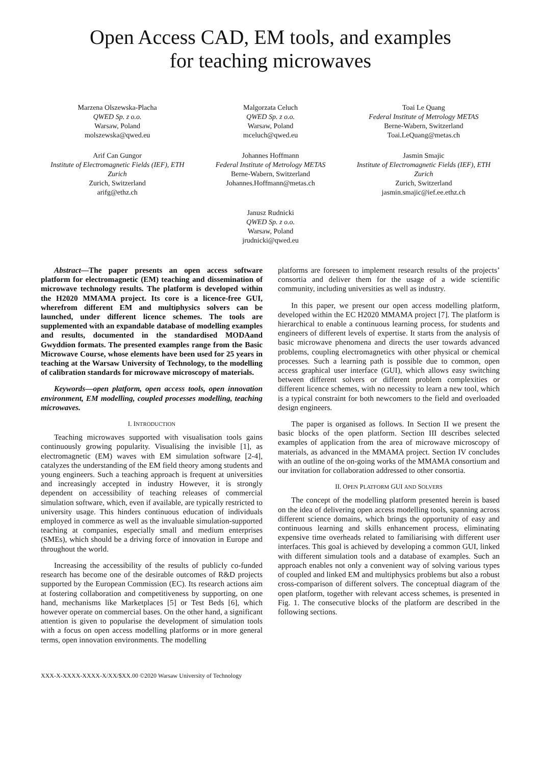Open Access CAD, EM tools, and examples
for teaching microwaves
Marzena Olszewska-Placha
QWED Sp. z o.o.
Warsaw, Poland
molszewska@qwed.eu
Malgorzata Celuch
QWED Sp. z o.o.
Warsaw, Poland
mceluch@qwed.eu
Toai Le Quang
Federal Institute of Metrology METAS
Berne-Wabern, Switzerland
Toai.LeQuang@metas.ch
Arif Can Gungor
Institute of Electromagnetic Fields (IEF), ETH Zurich
Zurich, Switzerland
arifg@ethz.ch
Johannes Hoffmann
Federal Institute of Metrology METAS
Berne-Wabern, Switzerland
Johannes.Hoffmann@metas.ch
Jasmin Smajic
Institute of Electromagnetic Fields (IEF), ETH Zurich
Zurich, Switzerland
jasmin.smajic@ief.ee.ethz.ch
Janusz Rudnicki
QWED Sp. z o.o.
Warsaw, Poland
jrudnicki@qwed.eu
Abstract—The paper presents an open access software platform for electromagnetic (EM) teaching and dissemination of microwave technology results. The platform is developed within the H2020 MMAMA project. Its core is a licence-free GUI, wherefrom different EM and multiphysics solvers can be launched, under different licence schemes. The tools are supplemented with an expandable database of modelling examples and results, documented in the standardised MODAand Gwyddion formats. The presented examples range from the Basic Microwave Course, whose elements have been used for 25 years in teaching at the Warsaw University of Technology, to the modelling of calibration standards for microwave microscopy of materials.
Keywords—open platform, open access tools, open innovation environment, EM modelling, coupled processes modelling, teaching microwaves.
I. INTRODUCTION
Teaching microwaves supported with visualisation tools gains continuously growing popularity. Visualising the invisible [1], as electromagnetic (EM) waves with EM simulation software [2-4], catalyzes the understanding of the EM field theory among students and young engineers. Such a teaching approach is frequent at universities and increasingly accepted in industry However, it is strongly dependent on accessibility of teaching releases of commercial simulation software, which, even if available, are typically restricted to university usage. This hinders continuous education of individuals employed in commerce as well as the invaluable simulation-supported teaching at companies, especially small and medium enterprises (SMEs), which should be a driving force of innovation in Europe and throughout the world.
Increasing the accessibility of the results of publicly co-funded research has become one of the desirable outcomes of R&D projects supported by the European Commission (EC). Its research actions aim at fostering collaboration and competitiveness by supporting, on one hand, mechanisms like Marketplaces [5] or Test Beds [6], which however operate on commercial bases. On the other hand, a significant attention is given to popularise the development of simulation tools with a focus on open access modelling platforms or in more general terms, open innovation environments. The modelling
platforms are foreseen to implement research results of the projects’ consortia and deliver them for the usage of a wide scientific community, including universities as well as industry.
In this paper, we present our open access modelling platform, developed within the EC H2020 MMAMA project [7]. The platform is hierarchical to enable a continuous learning process, for students and engineers of different levels of expertise. It starts from the analysis of basic microwave phenomena and directs the user towards advanced problems, coupling electromagnetics with other physical or chemical processes. Such a learning path is possible due to common, open access graphical user interface (GUI), which allows easy switching between different solvers or different problem complexities or different licence schemes, with no necessity to learn a new tool, which is a typical constraint for both newcomers to the field and overloaded design engineers.
The paper is organised as follows. In Section II we present the basic blocks of the open platform. Section III describes selected examples of application from the area of microwave microscopy of materials, as advanced in the MMAMA project. Section IV concludes with an outline of the on-going works of the MMAMA consortium and our invitation for collaboration addressed to other consortia.
II. OPEN PLATFORM GUI AND SOLVERS
The concept of the modelling platform presented herein is based on the idea of delivering open access modelling tools, spanning across different science domains, which brings the opportunity of easy and continuous learning and skills enhancement process, eliminating expensive time overheads related to familiarising with different user interfaces. This goal is achieved by developing a common GUI, linked with different simulation tools and a database of examples. Such an approach enables not only a convenient way of solving various types of coupled and linked EM and multiphysics problems but also a robust cross-comparison of different solvers. The conceptual diagram of the open platform, together with relevant access schemes, is presented in Fig. 1. The consecutive blocks of the platform are described in the following sections.
XXX-X-XXXX-XXXX-X/XX/$XX.00 ©2020 Warsaw University of Technology